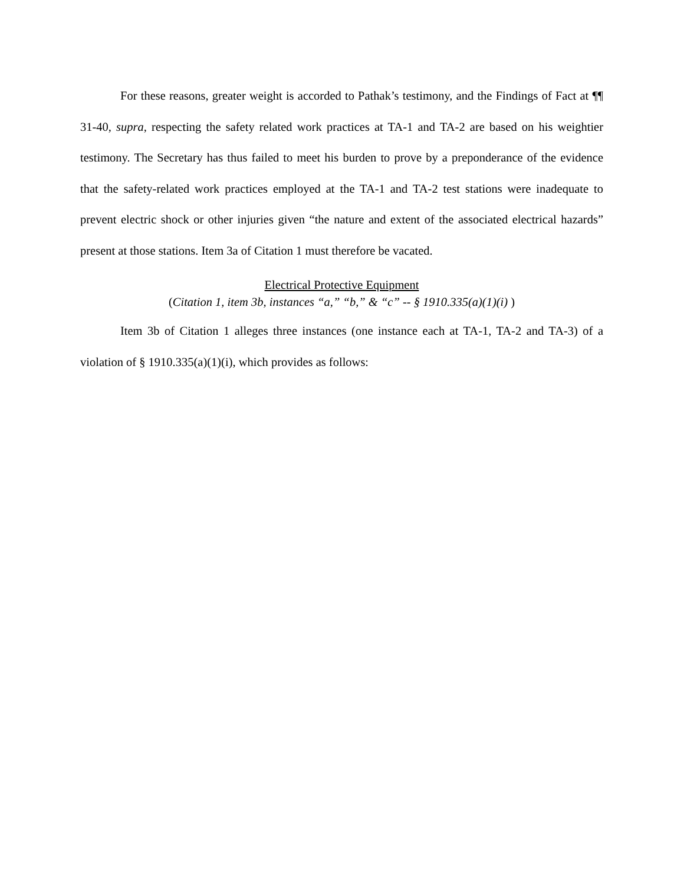For these reasons, greater weight is accorded to Pathak’s testimony, and the Findings of Fact at ¶¶ 31-40, supra, respecting the safety related work practices at TA-1 and TA-2 are based on his weightier testimony. The Secretary has thus failed to meet his burden to prove by a preponderance of the evidence that the safety-related work practices employed at the TA-1 and TA-2 test stations were inadequate to prevent electric shock or other injuries given “the nature and extent of the associated electrical hazards” present at those stations. Item 3a of Citation 1 must therefore be vacated.
Electrical Protective Equipment
(Citation 1, item 3b, instances “a,” “b,” & “c” -- § 1910.335(a)(1)(i) )
Item 3b of Citation 1 alleges three instances (one instance each at TA-1, TA-2 and TA-3) of a violation of § 1910.335(a)(1)(i), which provides as follows: